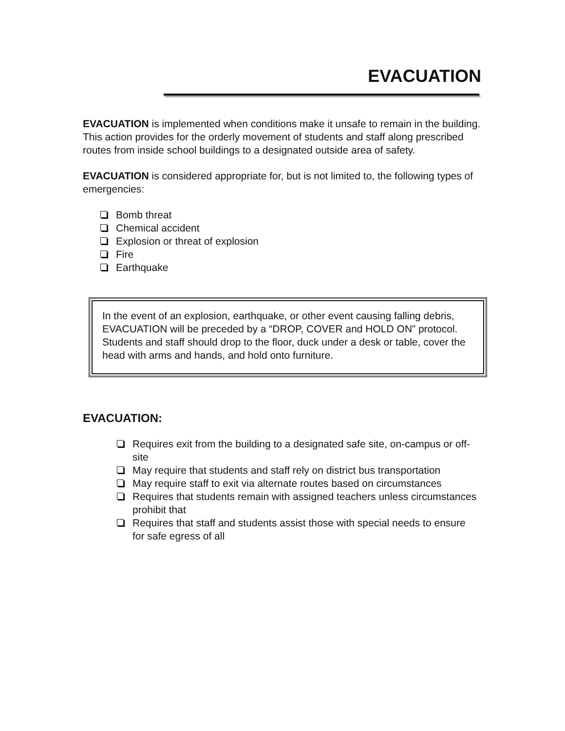EVACUATION
EVACUATION is implemented when conditions make it unsafe to remain in the building. This action provides for the orderly movement of students and staff along prescribed routes from inside school buildings to a designated outside area of safety.
EVACUATION is considered appropriate for, but is not limited to, the following types of emergencies:
Bomb threat
Chemical accident
Explosion or threat of explosion
Fire
Earthquake
In the event of an explosion, earthquake, or other event causing falling debris, EVACUATION will be preceded by a “DROP, COVER and HOLD ON” protocol. Students and staff should drop to the floor, duck under a desk or table, cover the head with arms and hands, and hold onto furniture.
EVACUATION:
Requires exit from the building to a designated safe site, on-campus or off-site
May require that students and staff rely on district bus transportation
May require staff to exit via alternate routes based on circumstances
Requires that students remain with assigned teachers unless circumstances prohibit that
Requires that staff and students assist those with special needs to ensure for safe egress of all